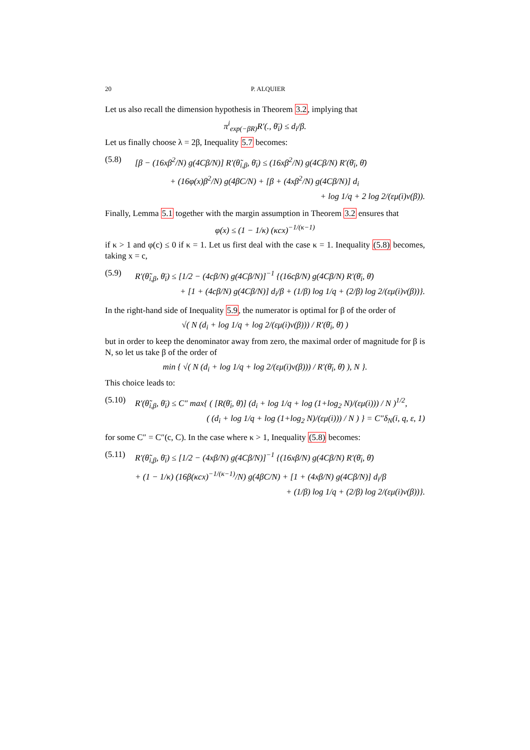20 P. ALQUIER
Let us also recall the dimension hypothesis in Theorem 3.2, implying that
π<sup>i</sup><sub>exp(−βR)</sub>R′(., θ̄<sub>i</sub>) ≤ d<sub>i</sub>/β.
Let us finally choose λ = 2β, Inequality 5.7 becomes:
(5.8) [β − (16xβ<sup>2</sup>/N) g(4Cβ/N)] R′(θ̃<sub>i,β</sub>, θ̄<sub>i</sub>) ≤ (16xβ<sup>2</sup>/N) g(4Cβ/N) R′(θ̄<sub>i</sub>, θ̄)
+ (16φ(x)β<sup>2</sup>/N) g(4βC/N) + [β + (4xβ<sup>2</sup>/N) g(4Cβ/N)] d<sub>i</sub>
+ log 1/q + 2 log 2/(εμ(i)ν(β)).
Finally, Lemma 5.1 together with the margin assumption in Theorem 3.2 ensures that
φ(x) ≤ (1 − 1/κ) (κcx)<sup>−1/(κ−1)</sup>
if κ > 1 and φ(c) ≤ 0 if κ = 1. Let us first deal with the case κ = 1. Inequality (5.8) becomes, taking x = c,
(5.9) R′(θ̃<sub>i,β</sub>, θ̄<sub>i</sub>) ≤ [1/2 − (4cβ/N) g(4Cβ/N)]<sup>−1</sup> {(16cβ/N) g(4Cβ/N) R′(θ̄<sub>i</sub>, θ̄)
+ [1 + (4cβ/N) g(4Cβ/N)] d<sub>i</sub>/β + (1/β) log 1/q + (2/β) log 2/(εμ(i)ν(β))}.
In the right-hand side of Inequality 5.9, the numerator is optimal for β of the order of
√( N (d<sub>i</sub> + log 1/q + log 2/(εμ(i)ν(β))) / R′(θ̄<sub>i</sub>, θ̄) )
but in order to keep the denominator away from zero, the maximal order of magnitude for β is N, so let us take β of the order of
min { √( N (d<sub>i</sub> + log 1/q + log 2/(εμ(i)ν(β))) / R′(θ̄<sub>i</sub>, θ̄) ), N }.
This choice leads to:
(5.10)
R′(θ̃<sub>i,β</sub>, θ̄<sub>i</sub>) ≤ C″ max{ ( [R(θ̄<sub>i</sub>, θ̄)] (d<sub>i</sub> + log 1/q + log (1+log<sub>2</sub> N)/(εμ(i))) / N )<sup>1/2</sup>,
( (d<sub>i</sub> + log 1/q + log (1+log<sub>2</sub> N)/(εμ(i))) / N ) } = C″δ<sub>N</sub>(i, q, ε, 1)
for some C″ = C″(c, C). In the case where κ > 1, Inequality (5.8) becomes:
(5.11)
R′(θ̃<sub>i,β</sub>, θ̄<sub>i</sub>) ≤ [1/2 − (4xβ/N) g(4Cβ/N)]<sup>−1</sup> {(16xβ/N) g(4Cβ/N) R′(θ̄<sub>i</sub>, θ̄)
+ (1 − 1/κ) (16β(κcx)<sup>−1/(κ−1)</sup>/N) g(4βC/N) + [1 + (4xβ/N) g(4Cβ/N)] d<sub>i</sub>/β
+ (1/β) log 1/q + (2/β) log 2/(εμ(i)ν(β))}.